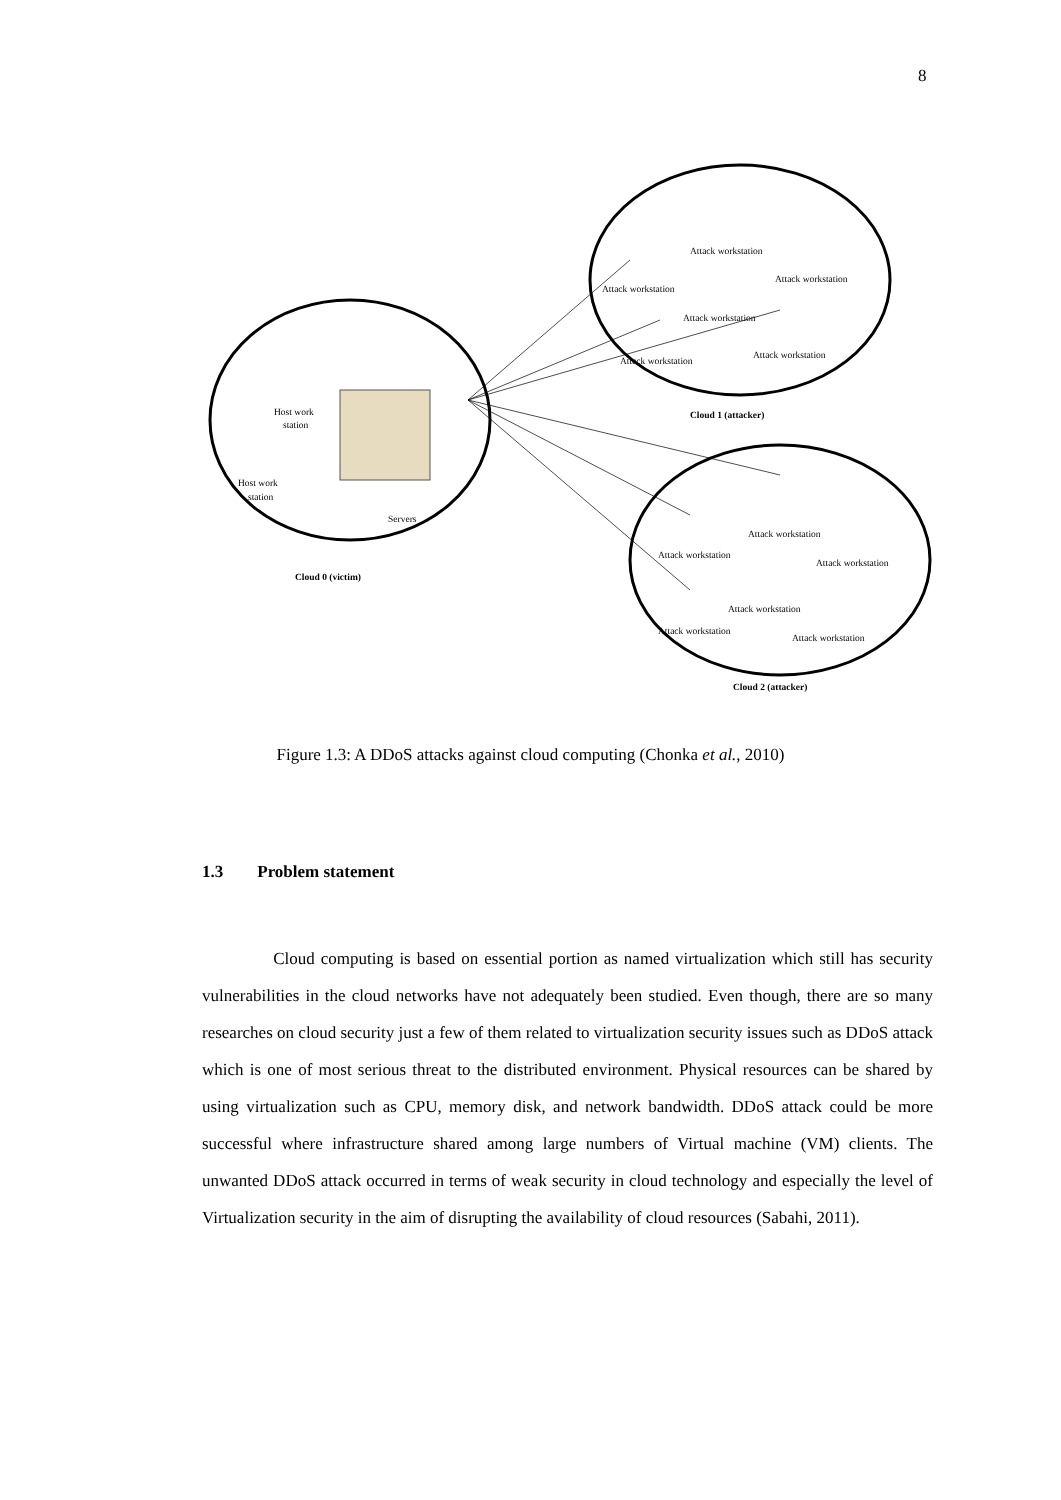8
Host work
station
Host work
station
Servers
Cloud 0 (victim)
Attack workstation
Attack workstation
Attack workstation
Attack workstation
Attack workstation
Attack workstation
Cloud 1 (attacker)
Attack workstation
Attack workstation
Attack workstation
Attack workstation
Attack workstation
Attack workstation
Cloud 2 (attacker)
Figure 1.3: A DDoS attacks against cloud computing (Chonka et al., 2010)
1.3 Problem statement
Cloud computing is based on essential portion as named virtualization which still has security vulnerabilities in the cloud networks have not adequately been studied. Even though, there are so many researches on cloud security just a few of them related to virtualization security issues such as DDoS attack which is one of most serious threat to the distributed environment. Physical resources can be shared by using virtualization such as CPU, memory disk, and network bandwidth. DDoS attack could be more successful where infrastructure shared among large numbers of Virtual machine (VM) clients. The unwanted DDoS attack occurred in terms of weak security in cloud technology and especially the level of Virtualization security in the aim of disrupting the availability of cloud resources (Sabahi, 2011).